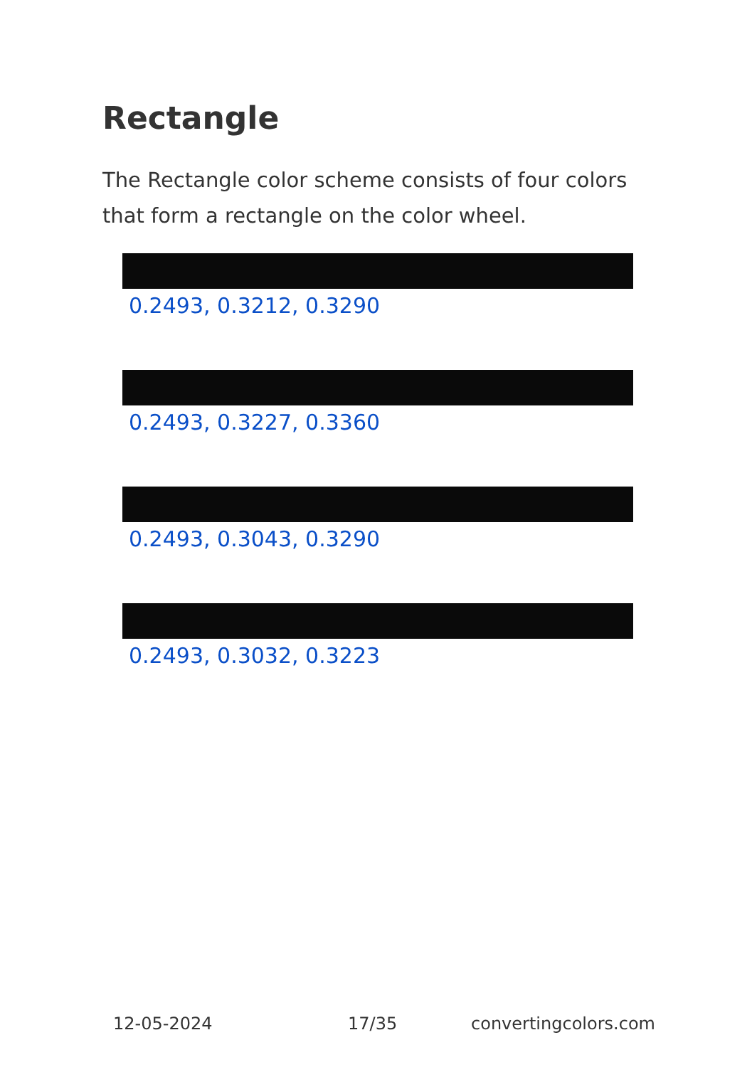Rectangle
The Rectangle color scheme consists of four colors that form a rectangle on the color wheel.
0.2493, 0.3212, 0.3290
0.2493, 0.3227, 0.3360
0.2493, 0.3043, 0.3290
0.2493, 0.3032, 0.3223
12-05-2024 17/35 convertingcolors.com